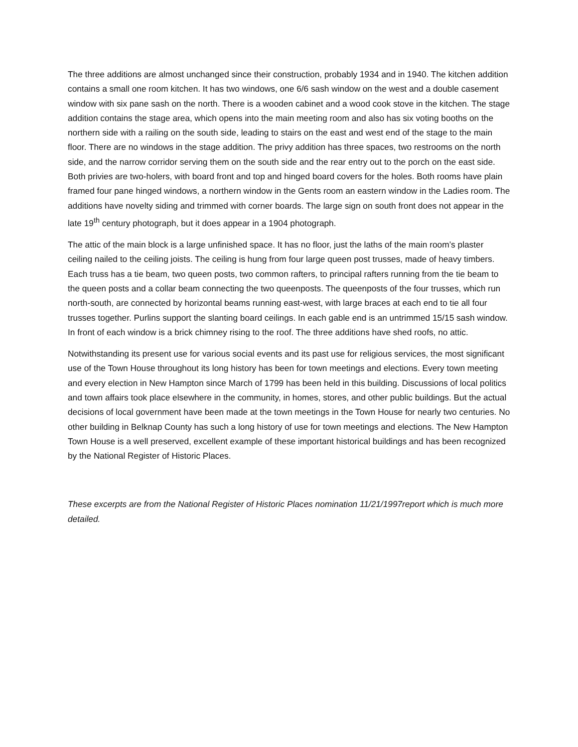The three additions are almost unchanged since their construction, probably 1934 and in 1940. The kitchen addition contains a small one room kitchen. It has two windows, one 6/6 sash window on the west and a double casement window with six pane sash on the north. There is a wooden cabinet and a wood cook stove in the kitchen. The stage addition contains the stage area, which opens into the main meeting room and also has six voting booths on the northern side with a railing on the south side, leading to stairs on the east and west end of the stage to the main floor. There are no windows in the stage addition. The privy addition has three spaces, two restrooms on the north side, and the narrow corridor serving them on the south side and the rear entry out to the porch on the east side. Both privies are two-holers, with board front and top and hinged board covers for the holes. Both rooms have plain framed four pane hinged windows, a northern window in the Gents room an eastern window in the Ladies room. The additions have novelty siding and trimmed with corner boards. The large sign on south front does not appear in the late 19<sup>th</sup> century photograph, but it does appear in a 1904 photograph.
The attic of the main block is a large unfinished space. It has no floor, just the laths of the main room’s plaster ceiling nailed to the ceiling joists. The ceiling is hung from four large queen post trusses, made of heavy timbers. Each truss has a tie beam, two queen posts, two common rafters, to principal rafters running from the tie beam to the queen posts and a collar beam connecting the two queenposts. The queenposts of the four trusses, which run north-south, are connected by horizontal beams running east-west, with large braces at each end to tie all four trusses together. Purlins support the slanting board ceilings. In each gable end is an untrimmed 15/15 sash window. In front of each window is a brick chimney rising to the roof. The three additions have shed roofs, no attic.
Notwithstanding its present use for various social events and its past use for religious services, the most significant use of the Town House throughout its long history has been for town meetings and elections. Every town meeting and every election in New Hampton since March of 1799 has been held in this building. Discussions of local politics and town affairs took place elsewhere in the community, in homes, stores, and other public buildings. But the actual decisions of local government have been made at the town meetings in the Town House for nearly two centuries. No other building in Belknap County has such a long history of use for town meetings and elections. The New Hampton Town House is a well preserved, excellent example of these important historical buildings and has been recognized by the National Register of Historic Places.
These excerpts are from the National Register of Historic Places nomination 11/21/1997report which is much more detailed.